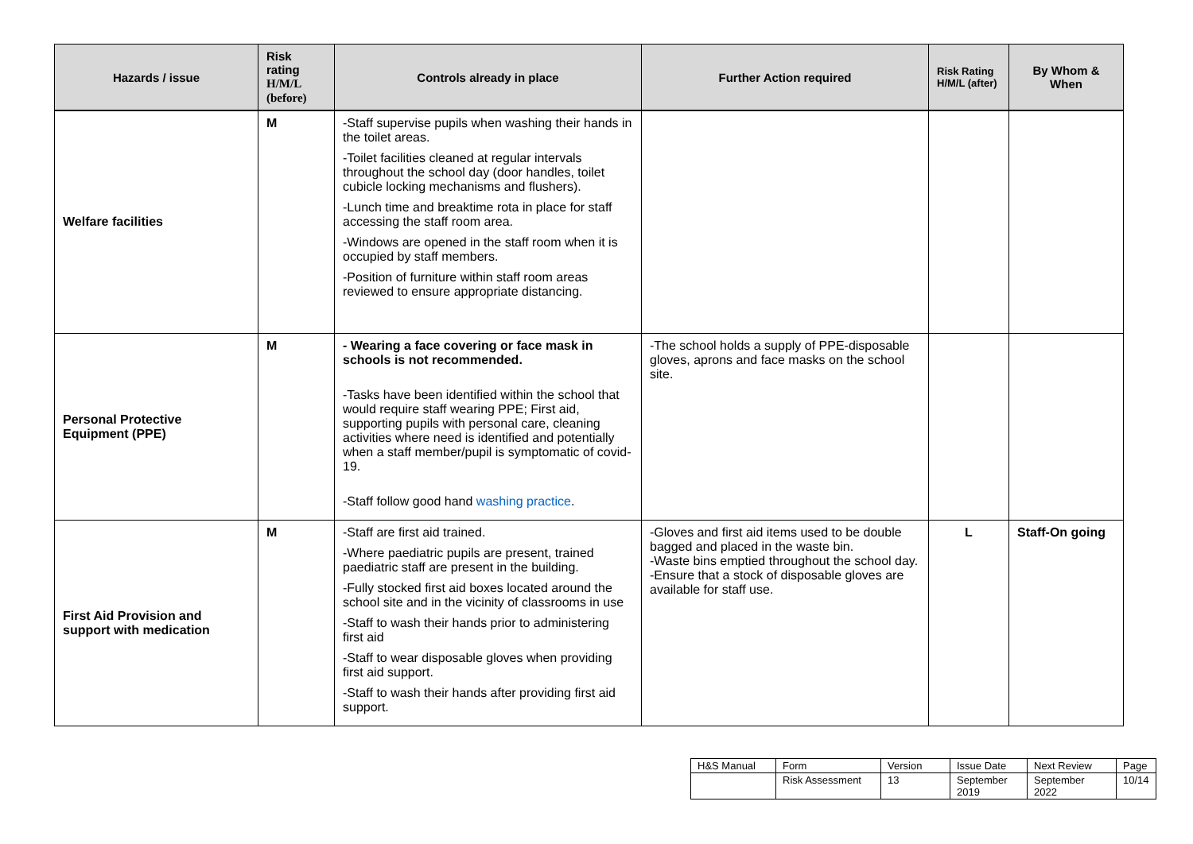| Hazards / issue | Risk rating H/M/L (before) | Controls already in place | Further Action required | Risk Rating H/M/L (after) | By Whom & When |
| --- | --- | --- | --- | --- | --- |
| Welfare facilities | M | -Staff supervise pupils when washing their hands in the toilet areas. -Toilet facilities cleaned at regular intervals throughout the school day (door handles, toilet cubicle locking mechanisms and flushers). -Lunch time and breaktime rota in place for staff accessing the staff room area. -Windows are opened in the staff room when it is occupied by staff members. -Position of furniture within staff room areas reviewed to ensure appropriate distancing. | | | |
| Personal Protective Equipment (PPE) | M | - Wearing a face covering or face mask in schools is not recommended. -Tasks have been identified within the school that would require staff wearing PPE; First aid, supporting pupils with personal care, cleaning activities where need is identified and potentially when a staff member/pupil is symptomatic of covid-19. -Staff follow good hand washing practice . | -The school holds a supply of PPE-disposable gloves, aprons and face masks on the school site. | | |
| First Aid Provision and support with medication | M | -Staff are first aid trained. -Where paediatric pupils are present, trained paediatric staff are present in the building. -Fully stocked first aid boxes located around the school site and in the vicinity of classrooms in use -Staff to wash their hands prior to administering first aid -Staff to wear disposable gloves when providing first aid support. -Staff to wash their hands after providing first aid support. | -Gloves and first aid items used to be double bagged and placed in the waste bin. -Waste bins emptied throughout the school day. -Ensure that a stock of disposable gloves are available for staff use. | L | Staff-On going |
| H&S Manual | Form | Version | Issue Date | Next Review | Page |
| | Risk Assessment | 13 | September 2019 | September 2022 | 10/14 |